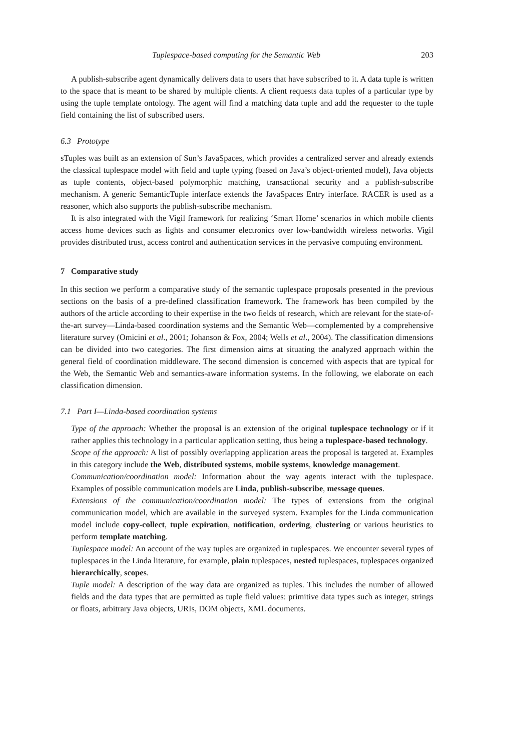Tuplespace-based computing for the Semantic Web 203
A publish-subscribe agent dynamically delivers data to users that have subscribed to it. A data tuple is written to the space that is meant to be shared by multiple clients. A client requests data tuples of a particular type by using the tuple template ontology. The agent will find a matching data tuple and add the requester to the tuple field containing the list of subscribed users.
6.3 Prototype
sTuples was built as an extension of Sun’s JavaSpaces, which provides a centralized server and already extends the classical tuplespace model with field and tuple typing (based on Java’s object-oriented model), Java objects as tuple contents, object-based polymorphic matching, transactional security and a publish-subscribe mechanism. A generic SemanticTuple interface extends the JavaSpaces Entry interface. RACER is used as a reasoner, which also supports the publish-subscribe mechanism.
It is also integrated with the Vigil framework for realizing ‘Smart Home’ scenarios in which mobile clients access home devices such as lights and consumer electronics over low-bandwidth wireless networks. Vigil provides distributed trust, access control and authentication services in the pervasive computing environment.
7 Comparative study
In this section we perform a comparative study of the semantic tuplespace proposals presented in the previous sections on the basis of a pre-defined classification framework. The framework has been compiled by the authors of the article according to their expertise in the two fields of research, which are relevant for the state-of-the-art survey—Linda-based coordination systems and the Semantic Web—complemented by a comprehensive literature survey (Omicini et al., 2001; Johanson & Fox, 2004; Wells et al., 2004). The classification dimensions can be divided into two categories. The first dimension aims at situating the analyzed approach within the general field of coordination middleware. The second dimension is concerned with aspects that are typical for the Web, the Semantic Web and semantics-aware information systems. In the following, we elaborate on each classification dimension.
7.1 Part I—Linda-based coordination systems
Type of the approach: Whether the proposal is an extension of the original tuplespace technology or if it rather applies this technology in a particular application setting, thus being a tuplespace-based technology.
Scope of the approach: A list of possibly overlapping application areas the proposal is targeted at. Examples in this category include the Web, distributed systems, mobile systems, knowledge management.
Communication/coordination model: Information about the way agents interact with the tuplespace. Examples of possible communication models are Linda, publish-subscribe, message queues.
Extensions of the communication/coordination model: The types of extensions from the original communication model, which are available in the surveyed system. Examples for the Linda communication model include copy-collect, tuple expiration, notification, ordering, clustering or various heuristics to perform template matching.
Tuplespace model: An account of the way tuples are organized in tuplespaces. We encounter several types of tuplespaces in the Linda literature, for example, plain tuplespaces, nested tuplespaces, tuplespaces organized hierarchically, scopes.
Tuple model: A description of the way data are organized as tuples. This includes the number of allowed fields and the data types that are permitted as tuple field values: primitive data types such as integer, strings or floats, arbitrary Java objects, URIs, DOM objects, XML documents.